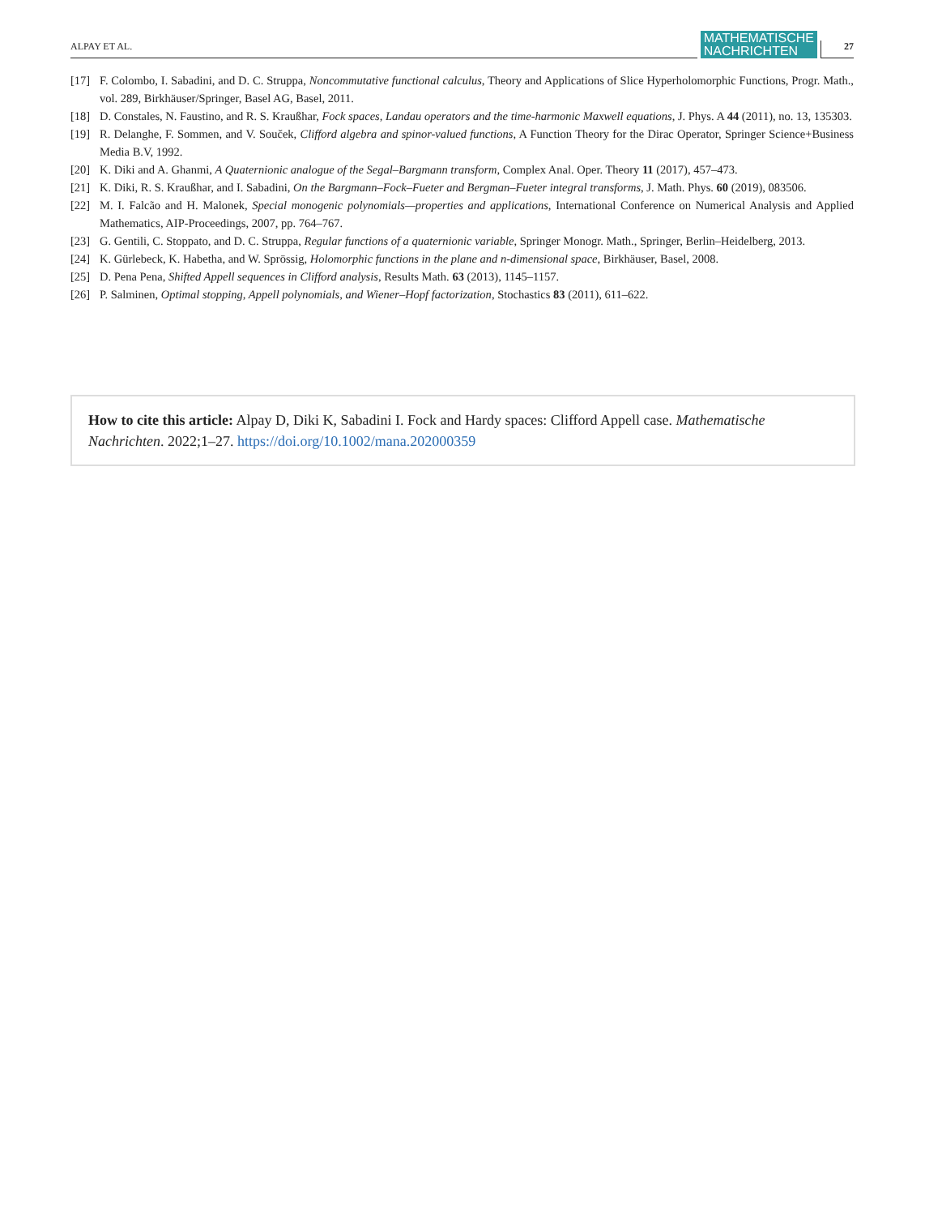ALPAY ET AL.
MATHEMATISCHE
NACHRICHTEN
27
[17] F. Colombo, I. Sabadini, and D. C. Struppa, Noncommutative functional calculus, Theory and Applications of Slice Hyperholomorphic Functions, Progr. Math., vol. 289, Birkhäuser/Springer, Basel AG, Basel, 2011.
[18] D. Constales, N. Faustino, and R. S. Kraußhar, Fock spaces, Landau operators and the time-harmonic Maxwell equations, J. Phys. A 44 (2011), no. 13, 135303.
[19] R. Delanghe, F. Sommen, and V. Souček, Clifford algebra and spinor-valued functions, A Function Theory for the Dirac Operator, Springer Science+Business Media B.V, 1992.
[20] K. Diki and A. Ghanmi, A Quaternionic analogue of the Segal–Bargmann transform, Complex Anal. Oper. Theory 11 (2017), 457–473.
[21] K. Diki, R. S. Kraußhar, and I. Sabadini, On the Bargmann–Fock–Fueter and Bergman–Fueter integral transforms, J. Math. Phys. 60 (2019), 083506.
[22] M. I. Falcão and H. Malonek, Special monogenic polynomials—properties and applications, International Conference on Numerical Analysis and Applied Mathematics, AIP-Proceedings, 2007, pp. 764–767.
[23] G. Gentili, C. Stoppato, and D. C. Struppa, Regular functions of a quaternionic variable, Springer Monogr. Math., Springer, Berlin–Heidelberg, 2013.
[24] K. Gürlebeck, K. Habetha, and W. Sprössig, Holomorphic functions in the plane and n-dimensional space, Birkhäuser, Basel, 2008.
[25] D. Pena Pena, Shifted Appell sequences in Clifford analysis, Results Math. 63 (2013), 1145–1157.
[26] P. Salminen, Optimal stopping, Appell polynomials, and Wiener–Hopf factorization, Stochastics 83 (2011), 611–622.
How to cite this article: Alpay D, Diki K, Sabadini I. Fock and Hardy spaces: Clifford Appell case. Mathematische Nachrichten. 2022;1–27. https://doi.org/10.1002/mana.202000359